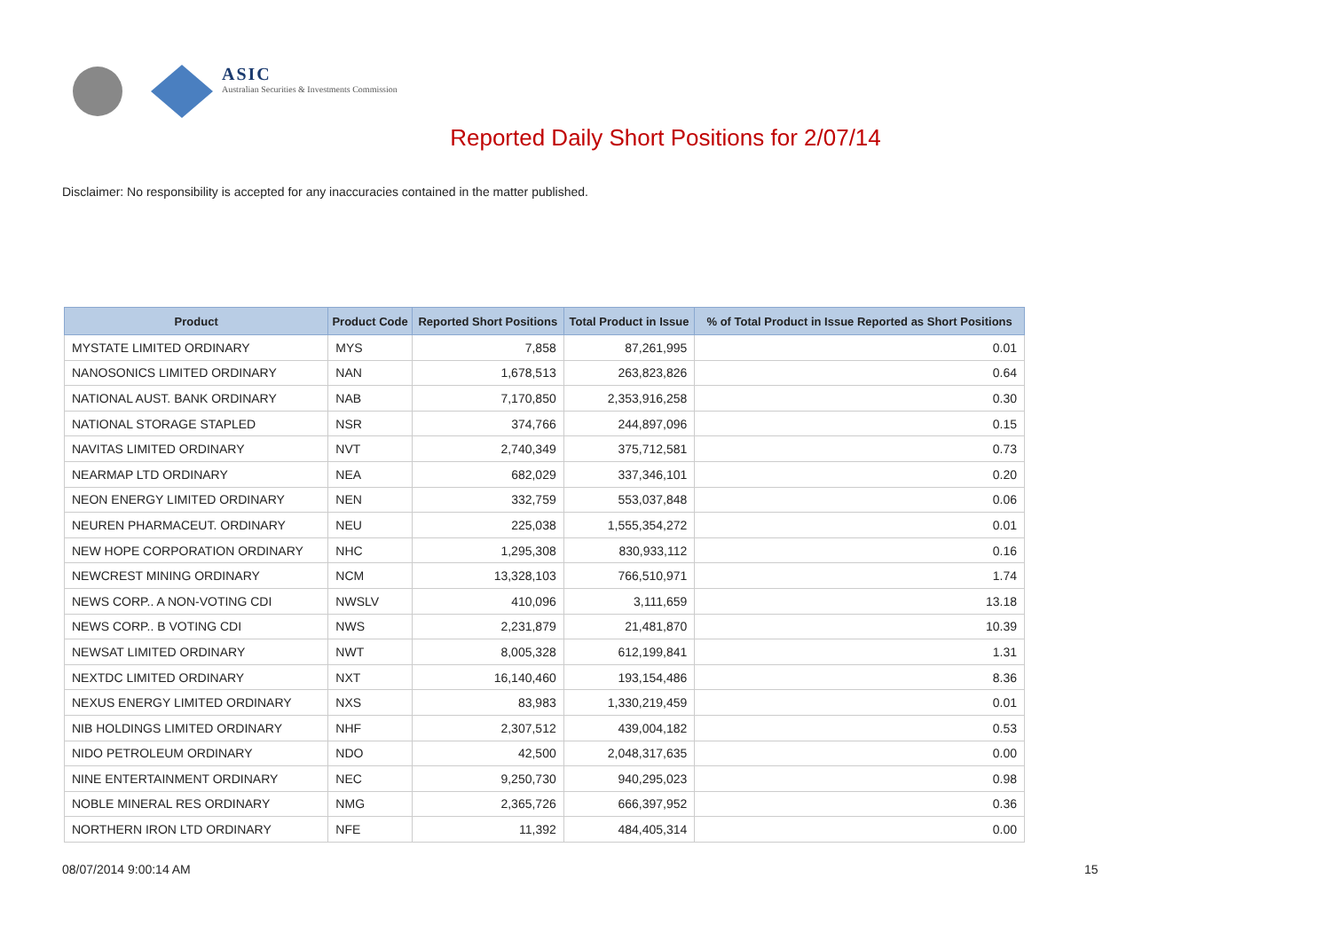ASIC
Australian Securities & Investments Commission
Reported Daily Short Positions for 2/07/14
Disclaimer: No responsibility is accepted for any inaccuracies contained in the matter published.
| Product | Product Code | Reported Short Positions | Total Product in Issue | % of Total Product in Issue Reported as Short Positions |
| --- | --- | --- | --- | --- |
| MYSTATE LIMITED ORDINARY | MYS | 7,858 | 87,261,995 | 0.01 |
| NANOSONICS LIMITED ORDINARY | NAN | 1,678,513 | 263,823,826 | 0.64 |
| NATIONAL AUST. BANK ORDINARY | NAB | 7,170,850 | 2,353,916,258 | 0.30 |
| NATIONAL STORAGE STAPLED | NSR | 374,766 | 244,897,096 | 0.15 |
| NAVITAS LIMITED ORDINARY | NVT | 2,740,349 | 375,712,581 | 0.73 |
| NEARMAP LTD ORDINARY | NEA | 682,029 | 337,346,101 | 0.20 |
| NEON ENERGY LIMITED ORDINARY | NEN | 332,759 | 553,037,848 | 0.06 |
| NEUREN PHARMACEUT. ORDINARY | NEU | 225,038 | 1,555,354,272 | 0.01 |
| NEW HOPE CORPORATION ORDINARY | NHC | 1,295,308 | 830,933,112 | 0.16 |
| NEWCREST MINING ORDINARY | NCM | 13,328,103 | 766,510,971 | 1.74 |
| NEWS CORP.. A NON-VOTING CDI | NWSLV | 410,096 | 3,111,659 | 13.18 |
| NEWS CORP.. B VOTING CDI | NWS | 2,231,879 | 21,481,870 | 10.39 |
| NEWSAT LIMITED ORDINARY | NWT | 8,005,328 | 612,199,841 | 1.31 |
| NEXTDC LIMITED ORDINARY | NXT | 16,140,460 | 193,154,486 | 8.36 |
| NEXUS ENERGY LIMITED ORDINARY | NXS | 83,983 | 1,330,219,459 | 0.01 |
| NIB HOLDINGS LIMITED ORDINARY | NHF | 2,307,512 | 439,004,182 | 0.53 |
| NIDO PETROLEUM ORDINARY | NDO | 42,500 | 2,048,317,635 | 0.00 |
| NINE ENTERTAINMENT ORDINARY | NEC | 9,250,730 | 940,295,023 | 0.98 |
| NOBLE MINERAL RES ORDINARY | NMG | 2,365,726 | 666,397,952 | 0.36 |
| NORTHERN IRON LTD ORDINARY | NFE | 11,392 | 484,405,314 | 0.00 |
08/07/2014 9:00:14 AM 15